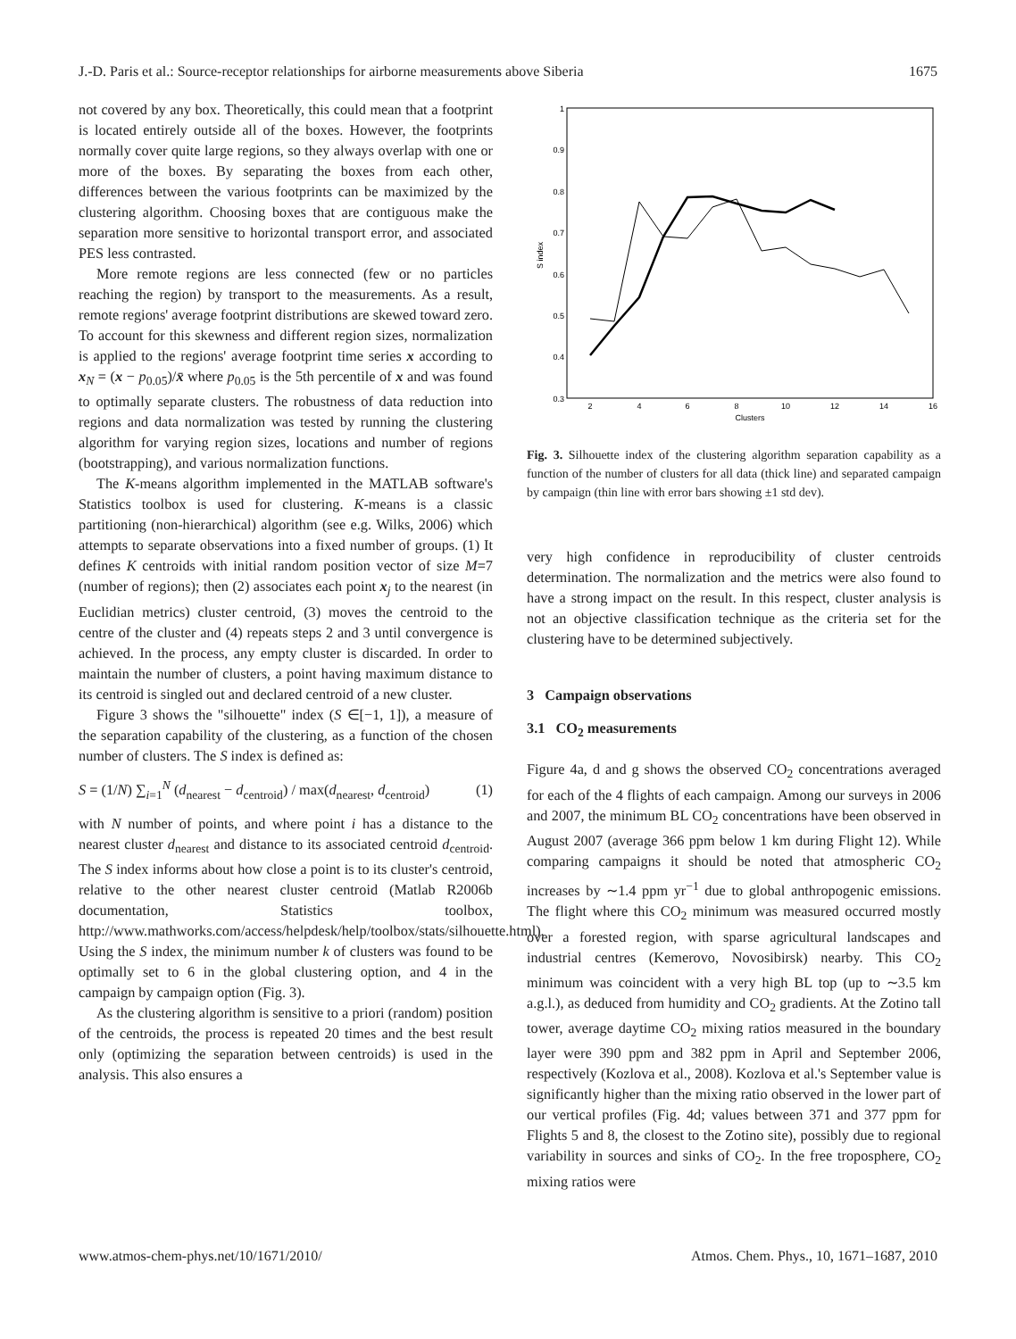J.-D. Paris et al.: Source-receptor relationships for airborne measurements above Siberia 1675
not covered by any box. Theoretically, this could mean that a footprint is located entirely outside all of the boxes. However, the footprints normally cover quite large regions, so they always overlap with one or more of the boxes. By separating the boxes from each other, differences between the various footprints can be maximized by the clustering algorithm. Choosing boxes that are contiguous make the separation more sensitive to horizontal transport error, and associated PES less contrasted.
More remote regions are less connected (few or no particles reaching the region) by transport to the measurements. As a result, remote regions' average footprint distributions are skewed toward zero. To account for this skewness and different region sizes, normalization is applied to the regions' average footprint time series x according to x<sub>N</sub> = (x − p<sub>0.05</sub>)/x̄ where p<sub>0.05</sub> is the 5th percentile of x and was found to optimally separate clusters. The robustness of data reduction into regions and data normalization was tested by running the clustering algorithm for varying region sizes, locations and number of regions (bootstrapping), and various normalization functions.
The K-means algorithm implemented in the MATLAB software's Statistics toolbox is used for clustering. K-means is a classic partitioning (non-hierarchical) algorithm (see e.g. Wilks, 2006) which attempts to separate observations into a fixed number of groups. (1) It defines K centroids with initial random position vector of size M=7 (number of regions); then (2) associates each point x<sub>j</sub> to the nearest (in Euclidian metrics) cluster centroid, (3) moves the centroid to the centre of the cluster and (4) repeats steps 2 and 3 until convergence is achieved. In the process, any empty cluster is discarded. In order to maintain the number of clusters, a point having maximum distance to its centroid is singled out and declared centroid of a new cluster.
Figure 3 shows the "silhouette" index (S ∈[−1, 1]), a measure of the separation capability of the clustering, as a function of the chosen number of clusters. The S index is defined as:
S = (1/N) ∑<sub>i=1</sub><sup>N</sup> (d<sub>nearest</sub> − d<sub>centroid</sub>) / max(d<sub>nearest</sub>, d<sub>centroid</sub>) (1)
with N number of points, and where point i has a distance to the nearest cluster d<sub>nearest</sub> and distance to its associated centroid d<sub>centroid</sub>. The S index informs about how close a point is to its cluster's centroid, relative to the other nearest cluster centroid (Matlab R2006b documentation, Statistics toolbox, http://www.mathworks.com/access/helpdesk/help/toolbox/stats/silhouette.html). Using the S index, the minimum number k of clusters was found to be optimally set to 6 in the global clustering option, and 4 in the campaign by campaign option (Fig. 3).
As the clustering algorithm is sensitive to a priori (random) position of the centroids, the process is repeated 20 times and the best result only (optimizing the separation between centroids) is used in the analysis. This also ensures a
1
0.9
0.8
0.7
0.6
0.5
0.4
0.3
2
4
6
8
10
12
14
16
Clusters
S index
Fig. 3. Silhouette index of the clustering algorithm separation capability as a function of the number of clusters for all data (thick line) and separated campaign by campaign (thin line with error bars showing ±1 std dev).
very high confidence in reproducibility of cluster centroids determination. The normalization and the metrics were also found to have a strong impact on the result. In this respect, cluster analysis is not an objective classification technique as the criteria set for the clustering have to be determined subjectively.
3 Campaign observations
3.1 CO<sub>2</sub> measurements
Figure 4a, d and g shows the observed CO<sub>2</sub> concentrations averaged for each of the 4 flights of each campaign. Among our surveys in 2006 and 2007, the minimum BL CO<sub>2</sub> concentrations have been observed in August 2007 (average 366 ppm below 1 km during Flight 12). While comparing campaigns it should be noted that atmospheric CO<sub>2</sub> increases by ∼1.4 ppm yr<sup>−1</sup> due to global anthropogenic emissions. The flight where this CO<sub>2</sub> minimum was measured occurred mostly over a forested region, with sparse agricultural landscapes and industrial centres (Kemerovo, Novosibirsk) nearby. This CO<sub>2</sub> minimum was coincident with a very high BL top (up to ∼3.5 km a.g.l.), as deduced from humidity and CO<sub>2</sub> gradients. At the Zotino tall tower, average daytime CO<sub>2</sub> mixing ratios measured in the boundary layer were 390 ppm and 382 ppm in April and September 2006, respectively (Kozlova et al., 2008). Kozlova et al.'s September value is significantly higher than the mixing ratio observed in the lower part of our vertical profiles (Fig. 4d; values between 371 and 377 ppm for Flights 5 and 8, the closest to the Zotino site), possibly due to regional variability in sources and sinks of CO<sub>2</sub>. In the free troposphere, CO<sub>2</sub> mixing ratios were
www.atmos-chem-phys.net/10/1671/2010/ Atmos. Chem. Phys., 10, 1671–1687, 2010